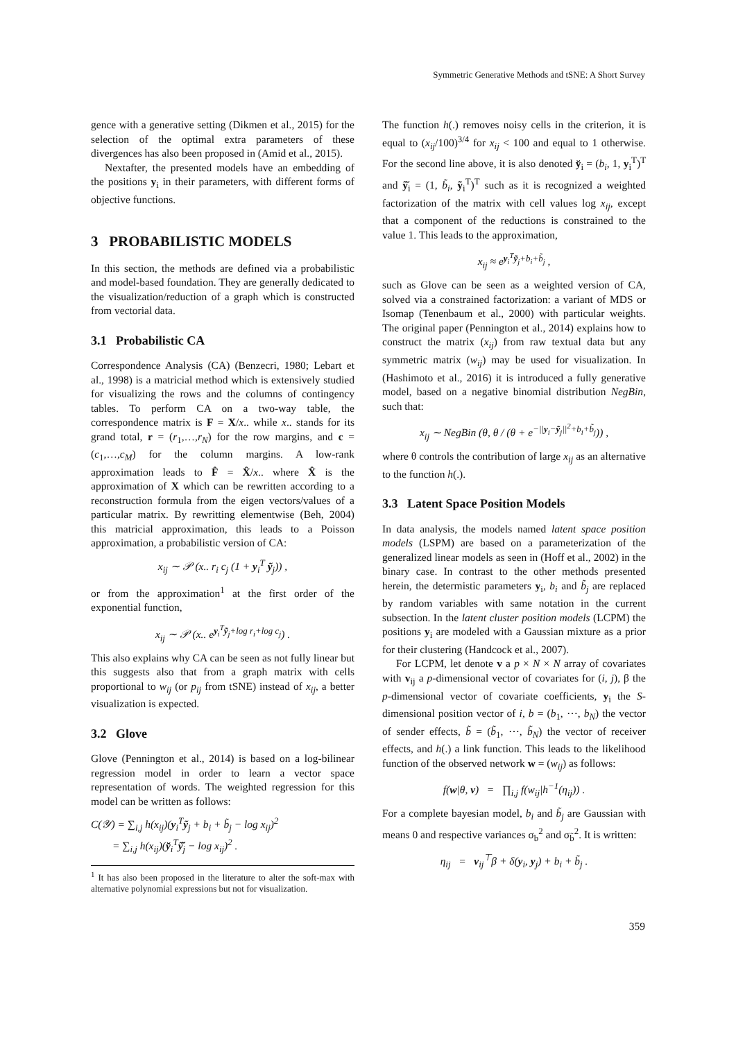Symmetric Generative Methods and tSNE: A Short Survey
gence with a generative setting (Dikmen et al., 2015) for the selection of the optimal extra parameters of these divergences has also been proposed in (Amid et al., 2015).
Nextafter, the presented models have an embedding of the positions y<sub>i</sub> in their parameters, with different forms of objective functions.
3 PROBABILISTIC MODELS
In this section, the methods are defined via a probabilistic and model-based foundation. They are generally dedicated to the visualization/reduction of a graph which is constructed from vectorial data.
3.1 Probabilistic CA
Correspondence Analysis (CA) (Benzecri, 1980; Lebart et al., 1998) is a matricial method which is extensively studied for visualizing the rows and the columns of contingency tables. To perform CA on a two-way table, the correspondence matrix is F = X/x.. while x.. stands for its grand total, r = (r<sub>1</sub>,…,r<sub>N</sub>) for the row margins, and c = (c<sub>1</sub>,…,c<sub>M</sub>) for the column margins. A low-rank approximation leads to F̂ = X̂/x.. where X̂ is the approximation of X which can be rewritten according to a reconstruction formula from the eigen vectors/values of a particular matrix. By rewritting elementwise (Beh, 2004) this matricial approximation, this leads to a Poisson approximation, a probabilistic version of CA:
x<sub>ij</sub> ∼ 𝒫 (x.. r<sub>i</sub> c<sub>j</sub> (1 + y<sub>i</sub><sup>T</sup> ỹ<sub>j</sub>)) ,
or from the approximation<sup>1</sup> at the first order of the exponential function,
x<sub>ij</sub> ∼ 𝒫 (x.. e<sup>y<sub>i</sub><sup>T</sup>ỹ<sub>j</sub>+log r<sub>i</sub>+log c<sub>j</sub></sup>) .
This also explains why CA can be seen as not fully linear but this suggests also that from a graph matrix with cells proportional to w<sub>ij</sub> (or p<sub>ij</sub> from tSNE) instead of x<sub>ij</sub>, a better visualization is expected.
3.2 Glove
Glove (Pennington et al., 2014) is based on a log-bilinear regression model in order to learn a vector space representation of words. The weighted regression for this model can be written as follows:
C(𝒴) = ∑<sub>i,j</sub> h(x<sub>ij</sub>)(y<sub>i</sub><sup>T</sup>ỹ<sub>j</sub> + b<sub>i</sub> + b̃<sub>j</sub> − log x<sub>ij</sub>)<sup>2</sup>
= ∑<sub>i,j</sub> h(x<sub>ij</sub>)(y̆<sub>i</sub><sup>T</sup>ỹ̆<sub>j</sub> − log x<sub>ij</sub>)<sup>2</sup> .
<sup>1</sup> It has also been proposed in the literature to alter the soft-max with alternative polynomial expressions but not for visualization.
The function h(.) removes noisy cells in the criterion, it is equal to (x<sub>ij</sub>/100)<sup>3/4</sup> for x<sub>ij</sub> < 100 and equal to 1 otherwise. For the second line above, it is also denoted y̆<sub>i</sub> = (b<sub>i</sub>, 1, y<sub>i</sub><sup>T</sup>)<sup>T</sup> and ỹ̆<sub>i</sub> = (1, b̃<sub>i</sub>, ỹ<sub>i</sub><sup>T</sup>)<sup>T</sup> such as it is recognized a weighted factorization of the matrix with cell values log x<sub>ij</sub>, except that a component of the reductions is constrained to the value 1. This leads to the approximation,
x<sub>ij</sub> ≈ e<sup>y<sub>i</sub><sup>T</sup>ỹ<sub>j</sub>+b<sub>i</sub>+b̃<sub>j</sub></sup> ,
such as Glove can be seen as a weighted version of CA, solved via a constrained factorization: a variant of MDS or Isomap (Tenenbaum et al., 2000) with particular weights. The original paper (Pennington et al., 2014) explains how to construct the matrix (x<sub>ij</sub>) from raw textual data but any symmetric matrix (w<sub>ij</sub>) may be used for visualization. In (Hashimoto et al., 2016) it is introduced a fully generative model, based on a negative binomial distribution NegBin, such that:
x<sub>ij</sub> ∼ NegBin (θ, θ / (θ + e<sup>−||y<sub>i</sub>−ỹ<sub>j</sub>||<sup>2</sup>+b<sub>i</sub>+b̃<sub>j</sub></sup>)) ,
where θ controls the contribution of large x<sub>ij</sub> as an alternative to the function h(.).
3.3 Latent Space Position Models
In data analysis, the models named latent space position models (LSPM) are based on a parameterization of the generalized linear models as seen in (Hoff et al., 2002) in the binary case. In contrast to the other methods presented herein, the determistic parameters y<sub>i</sub>, b<sub>i</sub> and b̃<sub>j</sub> are replaced by random variables with same notation in the current subsection. In the latent cluster position models (LCPM) the positions y<sub>i</sub> are modeled with a Gaussian mixture as a prior for their clustering (Handcock et al., 2007).
For LCPM, let denote v a p × N × N array of covariates with v<sub>ij</sub> a p-dimensional vector of covariates for (i, j), β the p-dimensional vector of covariate coefficients, y<sub>i</sub> the S-dimensional position vector of i, b = (b<sub>1</sub>, ⋯, b<sub>N</sub>) the vector of sender effects, b̃ = (b̃<sub>1</sub>, ⋯, b̃<sub>N</sub>) the vector of receiver effects, and h(.) a link function. This leads to the likelihood function of the observed network w = (w<sub>ij</sub>) as follows:
f(w|θ, v) = ∏<sub>i,j</sub> f(w<sub>ij</sub>|h<sup>−1</sup>(η<sub>ij</sub>)) .
For a complete bayesian model, b<sub>i</sub> and b̃<sub>j</sub> are Gaussian with means 0 and respective variances σ<sub>b</sub><sup>2</sup> and σ<sub>b̃</sub><sup>2</sup>. It is written:
η<sub>ij</sub> = v<sub>ij</sub><sup>⊤</sup>β + δ(y<sub>i</sub>, y<sub>j</sub>) + b<sub>i</sub> + b̃<sub>j</sub> .
359